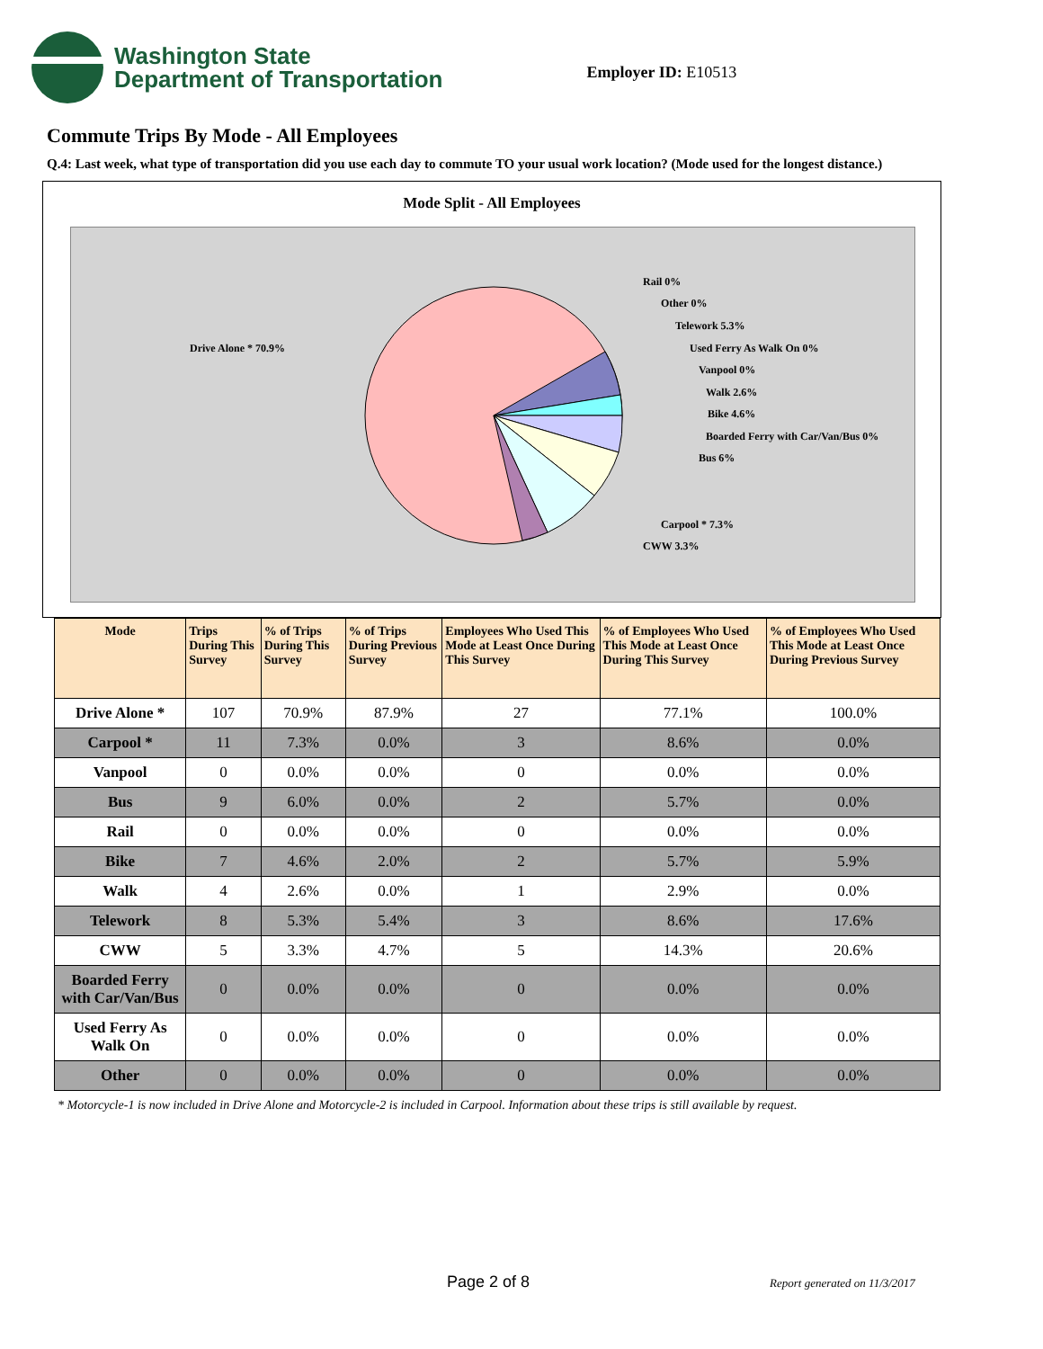Washington State
Department of Transportation
Employer ID: E10513
Commute Trips By Mode - All Employees
Q.4: Last week, what type of transportation did you use each day to commute TO your usual work location? (Mode used for the longest distance.)
Mode Split - All Employees
Drive Alone * 70.9%
Rail 0%
Other 0%
Telework 5.3%
Used Ferry As Walk On 0%
Vanpool 0%
Walk 2.6%
Bike 4.6%
Boarded Ferry with Car/Van/Bus 0%
Bus 6%
Carpool * 7.3%
CWW 3.3%
| Mode | Trips During This Survey | % of Trips During This Survey | % of Trips During Previous Survey | Employees Who Used This Mode at Least Once During This Survey | % of Employees Who Used This Mode at Least Once During This Survey | % of Employees Who Used This Mode at Least Once During Previous Survey |
| --- | --- | --- | --- | --- | --- | --- |
| Drive Alone * | 107 | 70.9% | 87.9% | 27 | 77.1% | 100.0% |
| Carpool * | 11 | 7.3% | 0.0% | 3 | 8.6% | 0.0% |
| Vanpool | 0 | 0.0% | 0.0% | 0 | 0.0% | 0.0% |
| Bus | 9 | 6.0% | 0.0% | 2 | 5.7% | 0.0% |
| Rail | 0 | 0.0% | 0.0% | 0 | 0.0% | 0.0% |
| Bike | 7 | 4.6% | 2.0% | 2 | 5.7% | 5.9% |
| Walk | 4 | 2.6% | 0.0% | 1 | 2.9% | 0.0% |
| Telework | 8 | 5.3% | 5.4% | 3 | 8.6% | 17.6% |
| CWW | 5 | 3.3% | 4.7% | 5 | 14.3% | 20.6% |
| Boarded Ferry with Car/Van/Bus | 0 | 0.0% | 0.0% | 0 | 0.0% | 0.0% |
| Used Ferry As Walk On | 0 | 0.0% | 0.0% | 0 | 0.0% | 0.0% |
| Other | 0 | 0.0% | 0.0% | 0 | 0.0% | 0.0% |
* Motorcycle-1 is now included in Drive Alone and Motorcycle-2 is included in Carpool. Information about these trips is still available by request.
Page 2 of 8 Report generated on 11/3/2017